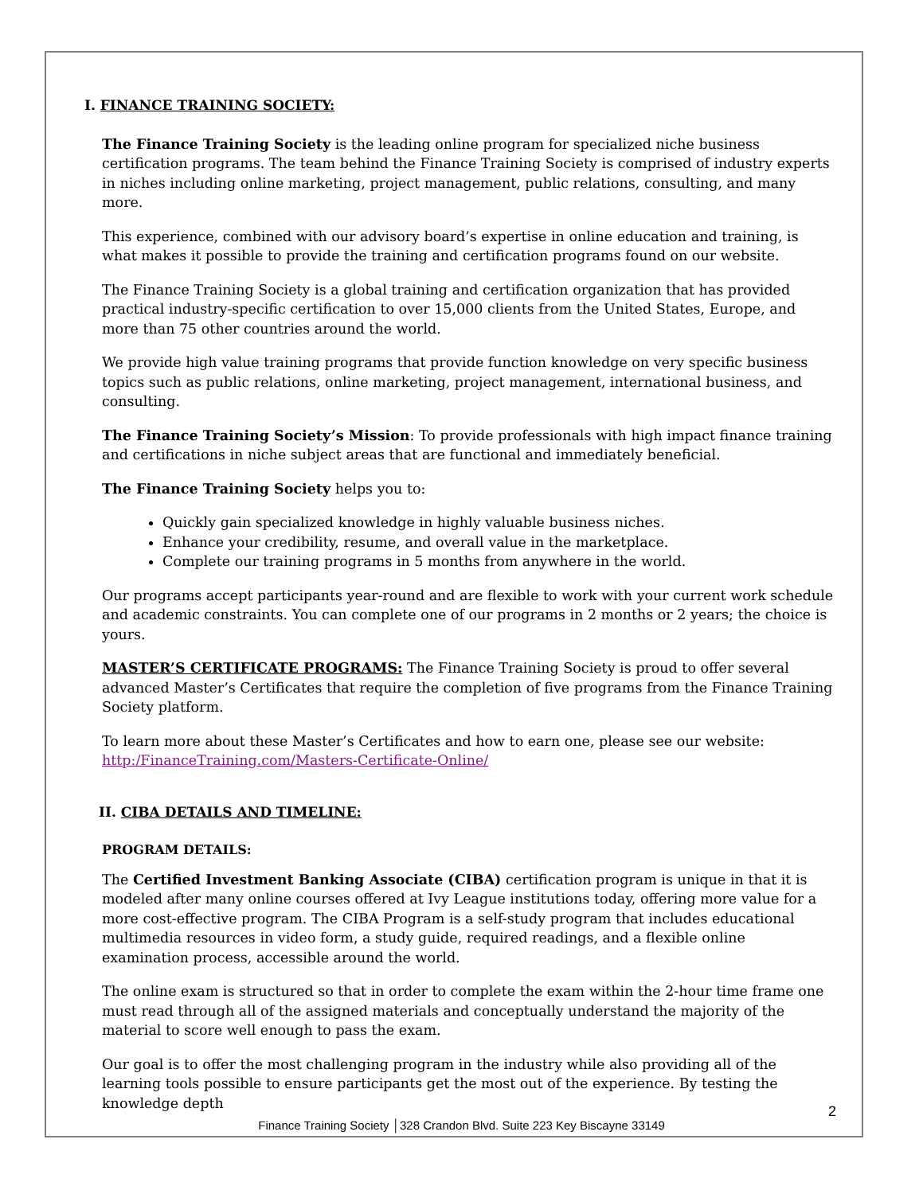I. FINANCE TRAINING SOCIETY:
The Finance Training Society is the leading online program for specialized niche business certification programs. The team behind the Finance Training Society is comprised of industry experts in niches including online marketing, project management, public relations, consulting, and many more.
This experience, combined with our advisory board’s expertise in online education and training, is what makes it possible to provide the training and certification programs found on our website.
The Finance Training Society is a global training and certification organization that has provided practical industry-specific certification to over 15,000 clients from the United States, Europe, and more than 75 other countries around the world.
We provide high value training programs that provide function knowledge on very specific business topics such as public relations, online marketing, project management, international business, and consulting.
The Finance Training Society’s Mission: To provide professionals with high impact finance training and certifications in niche subject areas that are functional and immediately beneficial.
The Finance Training Society helps you to:
Quickly gain specialized knowledge in highly valuable business niches.
Enhance your credibility, resume, and overall value in the marketplace.
Complete our training programs in 5 months from anywhere in the world.
Our programs accept participants year-round and are flexible to work with your current work schedule and academic constraints. You can complete one of our programs in 2 months or 2 years; the choice is yours.
MASTER’S CERTIFICATE PROGRAMS: The Finance Training Society is proud to offer several advanced Master’s Certificates that require the completion of five programs from the Finance Training Society platform.
To learn more about these Master’s Certificates and how to earn one, please see our website: http:/FinanceTraining.com/Masters-Certificate-Online/
II. CIBA DETAILS AND TIMELINE:
PROGRAM DETAILS:
The Certified Investment Banking Associate (CIBA) certification program is unique in that it is modeled after many online courses offered at Ivy League institutions today, offering more value for a more cost-effective program. The CIBA Program is a self-study program that includes educational multimedia resources in video form, a study guide, required readings, and a flexible online examination process, accessible around the world.
The online exam is structured so that in order to complete the exam within the 2-hour time frame one must read through all of the assigned materials and conceptually understand the majority of the material to score well enough to pass the exam.
Our goal is to offer the most challenging program in the industry while also providing all of the learning tools possible to ensure participants get the most out of the experience. By testing the knowledge depth
2
Finance Training Society │328 Crandon Blvd. Suite 223 Key Biscayne 33149